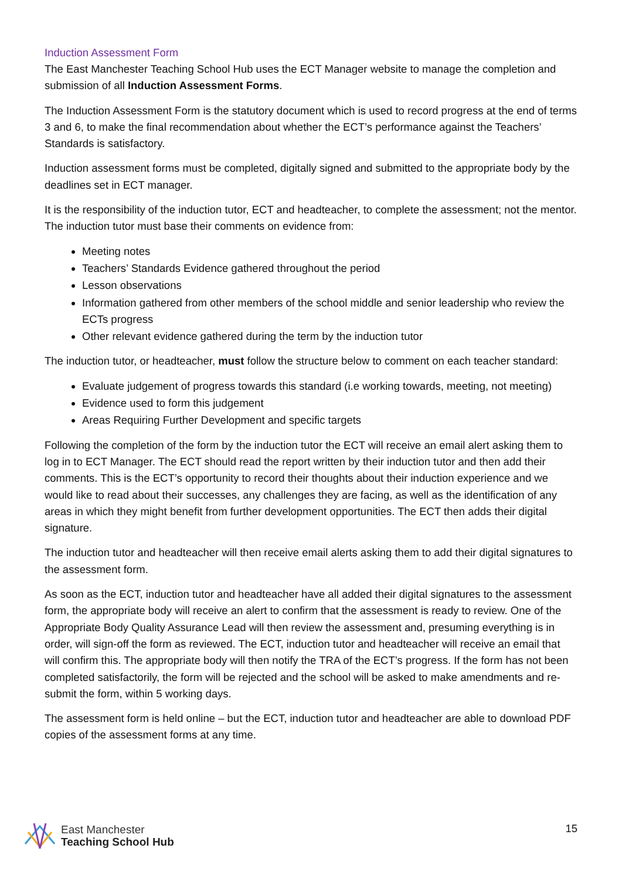Induction Assessment Form
The East Manchester Teaching School Hub uses the ECT Manager website to manage the completion and submission of all Induction Assessment Forms.
The Induction Assessment Form is the statutory document which is used to record progress at the end of terms 3 and 6, to make the final recommendation about whether the ECT’s performance against the Teachers’ Standards is satisfactory.
Induction assessment forms must be completed, digitally signed and submitted to the appropriate body by the deadlines set in ECT manager.
It is the responsibility of the induction tutor, ECT and headteacher, to complete the assessment; not the mentor. The induction tutor must base their comments on evidence from:
Meeting notes
Teachers’ Standards Evidence gathered throughout the period
Lesson observations
Information gathered from other members of the school middle and senior leadership who review the ECTs progress
Other relevant evidence gathered during the term by the induction tutor
The induction tutor, or headteacher, must follow the structure below to comment on each teacher standard:
Evaluate judgement of progress towards this standard (i.e working towards, meeting, not meeting)
Evidence used to form this judgement
Areas Requiring Further Development and specific targets
Following the completion of the form by the induction tutor the ECT will receive an email alert asking them to log in to ECT Manager. The ECT should read the report written by their induction tutor and then add their comments. This is the ECT’s opportunity to record their thoughts about their induction experience and we would like to read about their successes, any challenges they are facing, as well as the identification of any areas in which they might benefit from further development opportunities. The ECT then adds their digital signature.
The induction tutor and headteacher will then receive email alerts asking them to add their digital signatures to the assessment form.
As soon as the ECT, induction tutor and headteacher have all added their digital signatures to the assessment form, the appropriate body will receive an alert to confirm that the assessment is ready to review. One of the Appropriate Body Quality Assurance Lead will then review the assessment and, presuming everything is in order, will sign-off the form as reviewed. The ECT, induction tutor and headteacher will receive an email that will confirm this. The appropriate body will then notify the TRA of the ECT’s progress. If the form has not been completed satisfactorily, the form will be rejected and the school will be asked to make amendments and re-submit the form, within 5 working days.
The assessment form is held online – but the ECT, induction tutor and headteacher are able to download PDF copies of the assessment forms at any time.
East Manchester
Teaching School Hub
15